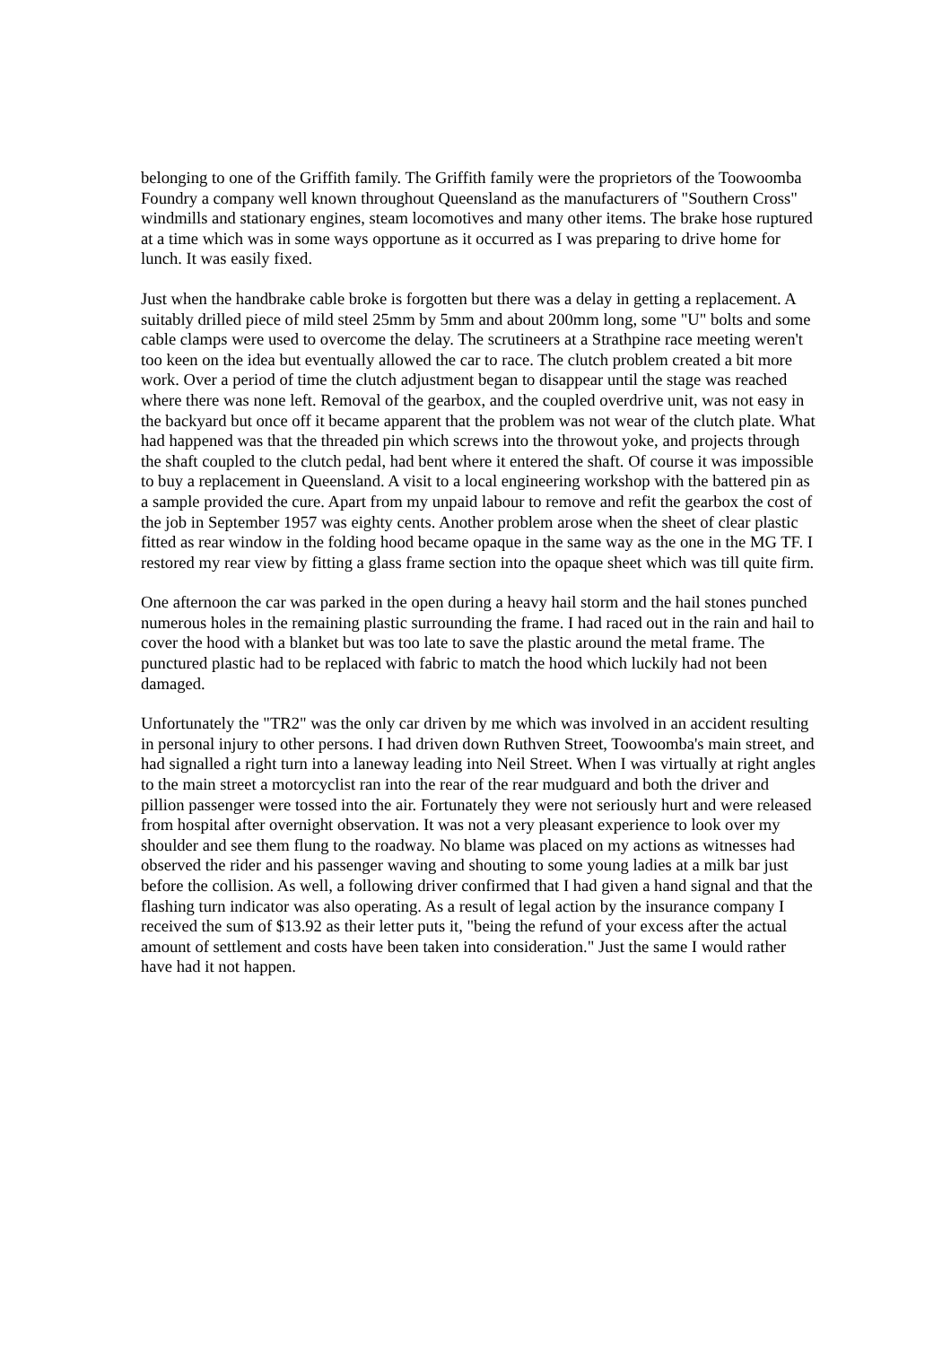belonging to one of the Griffith family. The Griffith family were the proprietors of the Toowoomba Foundry a company well known throughout Queensland as the manufacturers of "Southern Cross" windmills and stationary engines, steam locomotives and many other items. The brake hose ruptured at a time which was in some ways opportune as it occurred as I was preparing to drive home for lunch. It was easily fixed.
Just when the handbrake cable broke is forgotten but there was a delay in getting a replacement. A suitably drilled piece of mild steel 25mm by 5mm and about 200mm long, some "U" bolts and some cable clamps were used to overcome the delay. The scrutineers at a Strathpine race meeting weren't too keen on the idea but eventually allowed the car to race. The clutch problem created a bit more work. Over a period of time the clutch adjustment began to disappear until the stage was reached where there was none left. Removal of the gearbox, and the coupled overdrive unit, was not easy in the backyard but once off it became apparent that the problem was not wear of the clutch plate. What had happened was that the threaded pin which screws into the throwout yoke, and projects through the shaft coupled to the clutch pedal, had bent where it entered the shaft. Of course it was impossible to buy a replacement in Queensland. A visit to a local engineering workshop with the battered pin as a sample provided the cure. Apart from my unpaid labour to remove and refit the gearbox the cost of the job in September 1957 was eighty cents. Another problem arose when the sheet of clear plastic fitted as rear window in the folding hood became opaque in the same way as the one in the MG TF. I restored my rear view by fitting a glass frame section into the opaque sheet which was till quite firm.
One afternoon the car was parked in the open during a heavy hail storm and the hail stones punched numerous holes in the remaining plastic surrounding the frame. I had raced out in the rain and hail to cover the hood with a blanket but was too late to save the plastic around the metal frame. The punctured plastic had to be replaced with fabric to match the hood which luckily had not been damaged.
Unfortunately the "TR2" was the only car driven by me which was involved in an accident resulting in personal injury to other persons. I had driven down Ruthven Street, Toowoomba's main street, and had signalled a right turn into a laneway leading into Neil Street. When I was virtually at right angles to the main street a motorcyclist ran into the rear of the rear mudguard and both the driver and pillion passenger were tossed into the air. Fortunately they were not seriously hurt and were released from hospital after overnight observation. It was not a very pleasant experience to look over my shoulder and see them flung to the roadway. No blame was placed on my actions as witnesses had observed the rider and his passenger waving and shouting to some young ladies at a milk bar just before the collision. As well, a following driver confirmed that I had given a hand signal and that the flashing turn indicator was also operating. As a result of legal action by the insurance company I received the sum of $13.92 as their letter puts it, "being the refund of your excess after the actual amount of settlement and costs have been taken into consideration." Just the same I would rather have had it not happen.